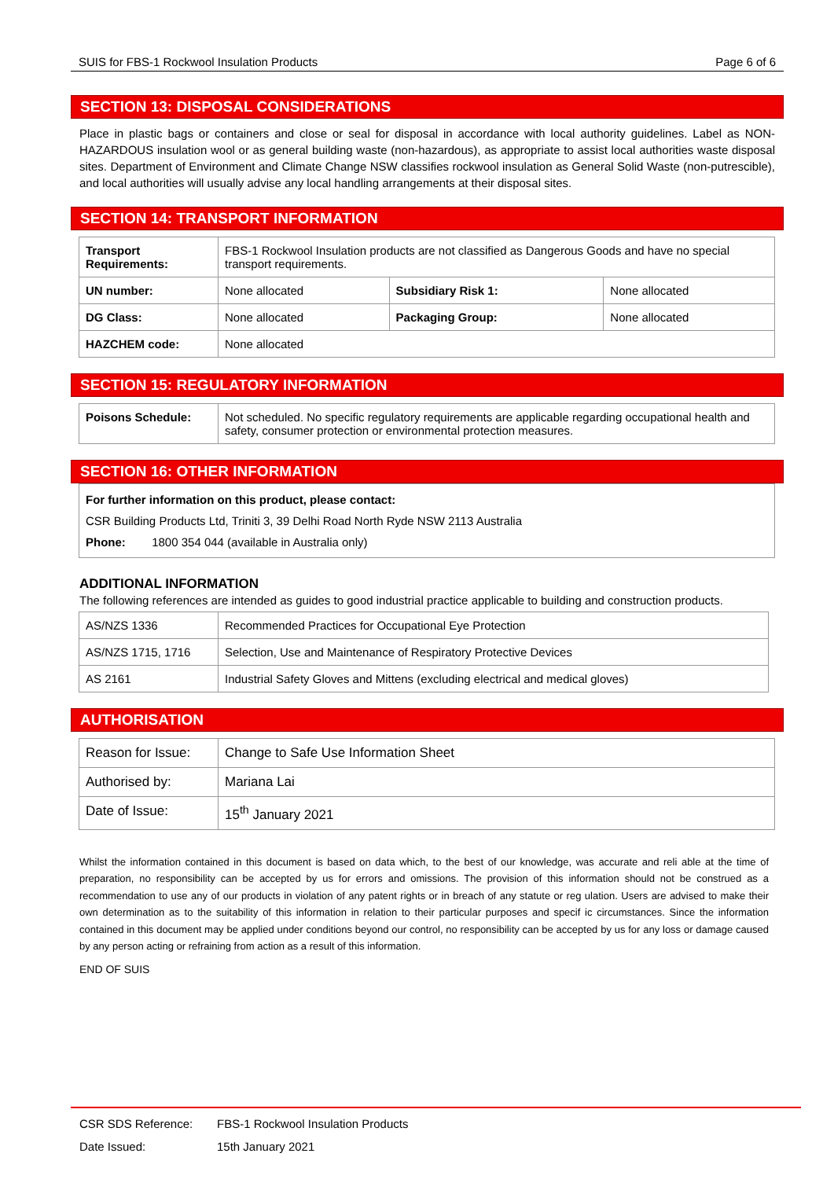SUIS for FBS-1 Rockwool Insulation Products Page 6 of 6
SECTION 13: DISPOSAL CONSIDERATIONS
Place in plastic bags or containers and close or seal for disposal in accordance with local authority guidelines. Label as NON-HAZARDOUS insulation wool or as general building waste (non-hazardous), as appropriate to assist local authorities waste disposal sites. Department of Environment and Climate Change NSW classifies rockwool insulation as General Solid Waste (non-putrescible), and local authorities will usually advise any local handling arrangements at their disposal sites.
SECTION 14: TRANSPORT INFORMATION
| Transport Requirements: | FBS-1 Rockwool Insulation products are not classified as Dangerous Goods and have no special transport requirements. | | |
| UN number: | None allocated | Subsidiary Risk 1: | None allocated |
| DG Class: | None allocated | Packaging Group: | None allocated |
| HAZCHEM code: | None allocated | | |
SECTION 15: REGULATORY INFORMATION
| Poisons Schedule: | Not scheduled. No specific regulatory requirements are applicable regarding occupational health and safety, consumer protection or environmental protection measures. |
SECTION 16: OTHER INFORMATION
For further information on this product, please contact:
CSR Building Products Ltd, Triniti 3, 39 Delhi Road North Ryde NSW 2113 Australia
Phone: 1800 354 044 (available in Australia only)
ADDITIONAL INFORMATION
The following references are intended as guides to good industrial practice applicable to building and construction products.
| AS/NZS 1336 | Recommended Practices for Occupational Eye Protection |
| AS/NZS 1715, 1716 | Selection, Use and Maintenance of Respiratory Protective Devices |
| AS 2161 | Industrial Safety Gloves and Mittens (excluding electrical and medical gloves) |
AUTHORISATION
| Reason for Issue: | Change to Safe Use Information Sheet |
| Authorised by: | Mariana Lai |
| Date of Issue: | 15<sup>th</sup> January 2021 |
Whilst the information contained in this document is based on data which, to the best of our knowledge, was accurate and reli able at the time of preparation, no responsibility can be accepted by us for errors and omissions. The provision of this information should not be construed as a recommendation to use any of our products in violation of any patent rights or in breach of any statute or reg ulation. Users are advised to make their own determination as to the suitability of this information in relation to their particular purposes and specif ic circumstances. Since the information contained in this document may be applied under conditions beyond our control, no responsibility can be accepted by us for any loss or damage caused by any person acting or refraining from action as a result of this information.
END OF SUIS
CSR SDS Reference: FBS-1 Rockwool Insulation Products
Date Issued: 15th January 2021